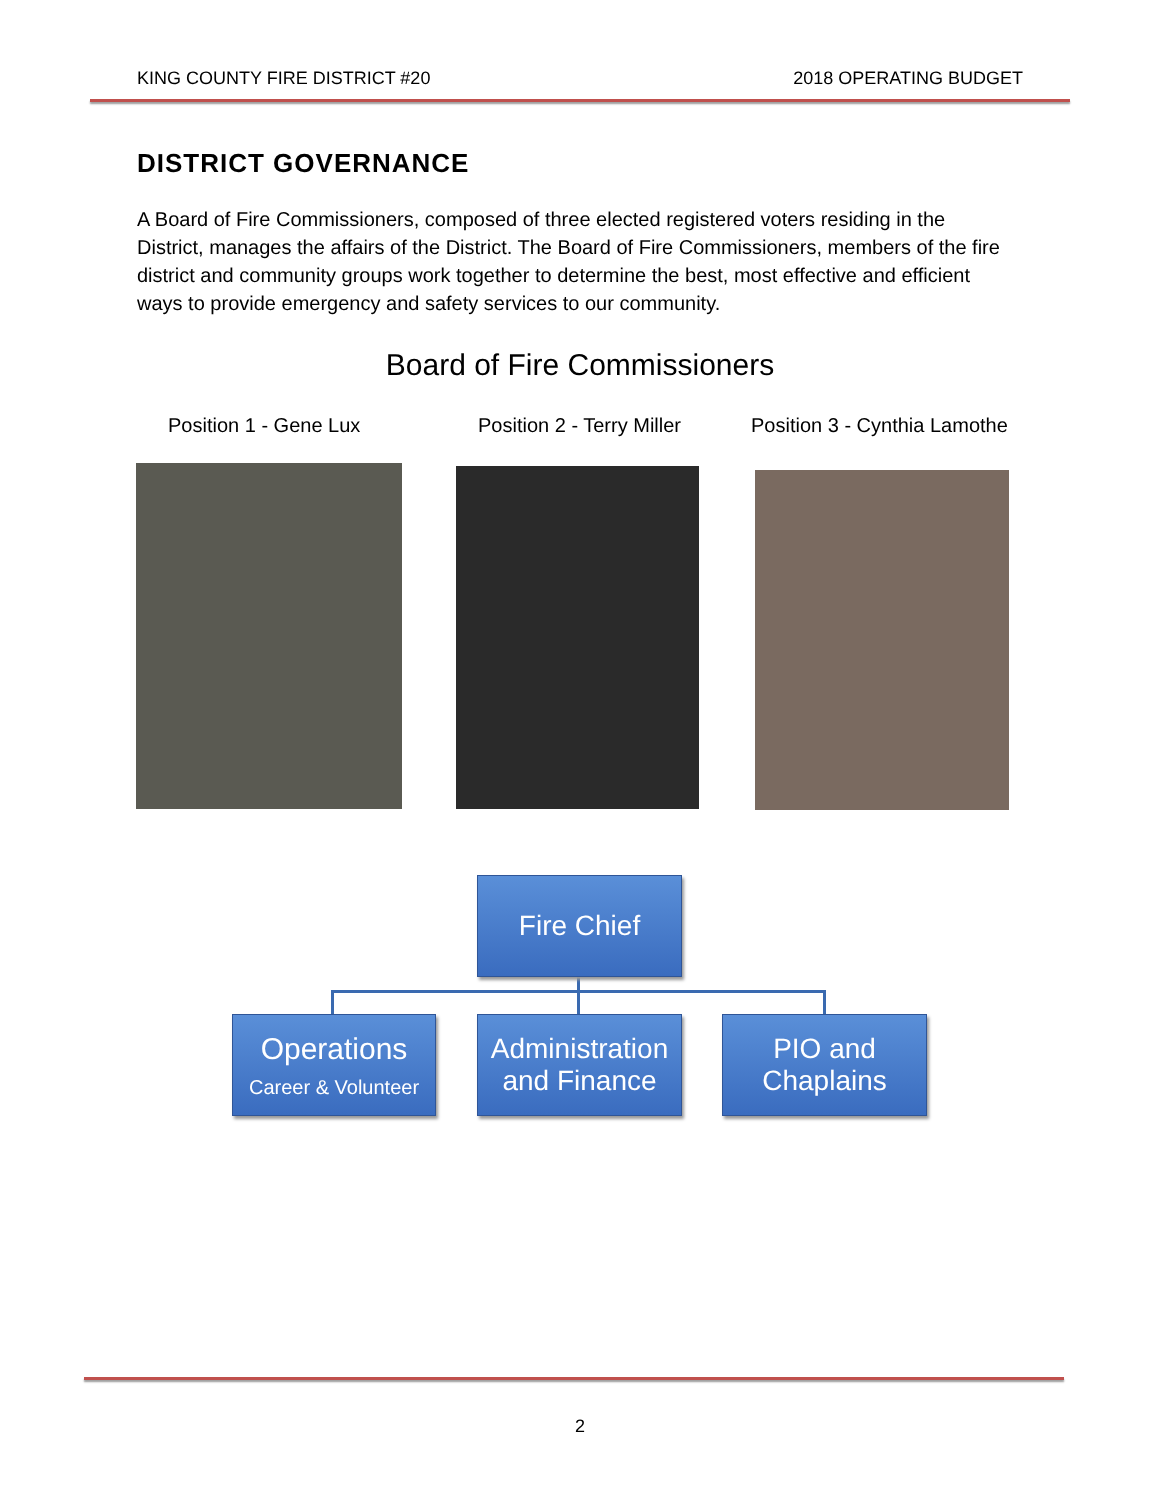KING COUNTY FIRE DISTRICT #20 2018 OPERATING BUDGET
DISTRICT GOVERNANCE
A Board of Fire Commissioners, composed of three elected registered voters residing in the District, manages the affairs of the District. The Board of Fire Commissioners, members of the fire district and community groups work together to determine the best, most effective and efficient ways to provide emergency and safety services to our community.
Board of Fire Commissioners
Position 1 - Gene Lux Position 2 - Terry Miller Position 3 - Cynthia Lamothe
Fire Chief
Operations
Career & Volunteer
Administration and Finance
PIO and Chaplains
2